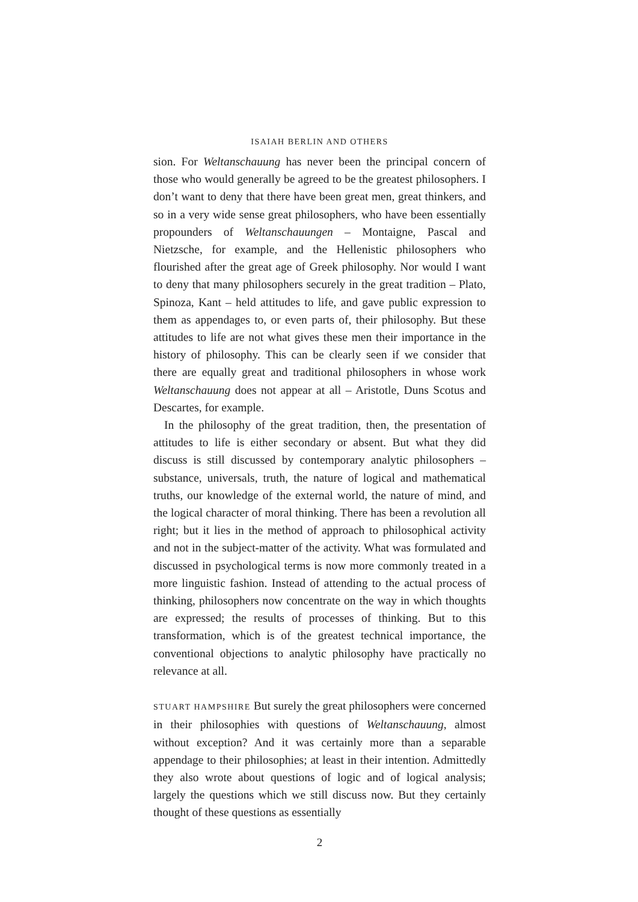ISAIAH BERLIN AND OTHERS
sion. For Weltanschauung has never been the principal concern of those who would generally be agreed to be the greatest philosophers. I don’t want to deny that there have been great men, great thinkers, and so in a very wide sense great philosophers, who have been essentially propounders of Weltanschauungen – Montaigne, Pascal and Nietzsche, for example, and the Hellenistic philosophers who flourished after the great age of Greek philosophy. Nor would I want to deny that many philosophers securely in the great tradition – Plato, Spinoza, Kant – held attitudes to life, and gave public expression to them as appendages to, or even parts of, their philosophy. But these attitudes to life are not what gives these men their importance in the history of philosophy. This can be clearly seen if we consider that there are equally great and traditional philosophers in whose work Weltanschauung does not appear at all – Aristotle, Duns Scotus and Descartes, for example.
In the philosophy of the great tradition, then, the presentation of attitudes to life is either secondary or absent. But what they did discuss is still discussed by contemporary analytic philosophers – substance, universals, truth, the nature of logical and mathematical truths, our knowledge of the external world, the nature of mind, and the logical character of moral thinking. There has been a revolution all right; but it lies in the method of approach to philosophical activity and not in the subject-matter of the activity. What was formulated and discussed in psychological terms is now more commonly treated in a more linguistic fashion. Instead of attending to the actual process of thinking, philosophers now concentrate on the way in which thoughts are expressed; the results of processes of thinking. But to this transformation, which is of the greatest technical importance, the conventional objections to analytic philosophy have practically no relevance at all.
STUART HAMPSHIRE But surely the great philosophers were concerned in their philosophies with questions of Weltanschauung, almost without exception? And it was certainly more than a separable appendage to their philosophies; at least in their intention. Admittedly they also wrote about questions of logic and of logical analysis; largely the questions which we still discuss now. But they certainly thought of these questions as essentially
2